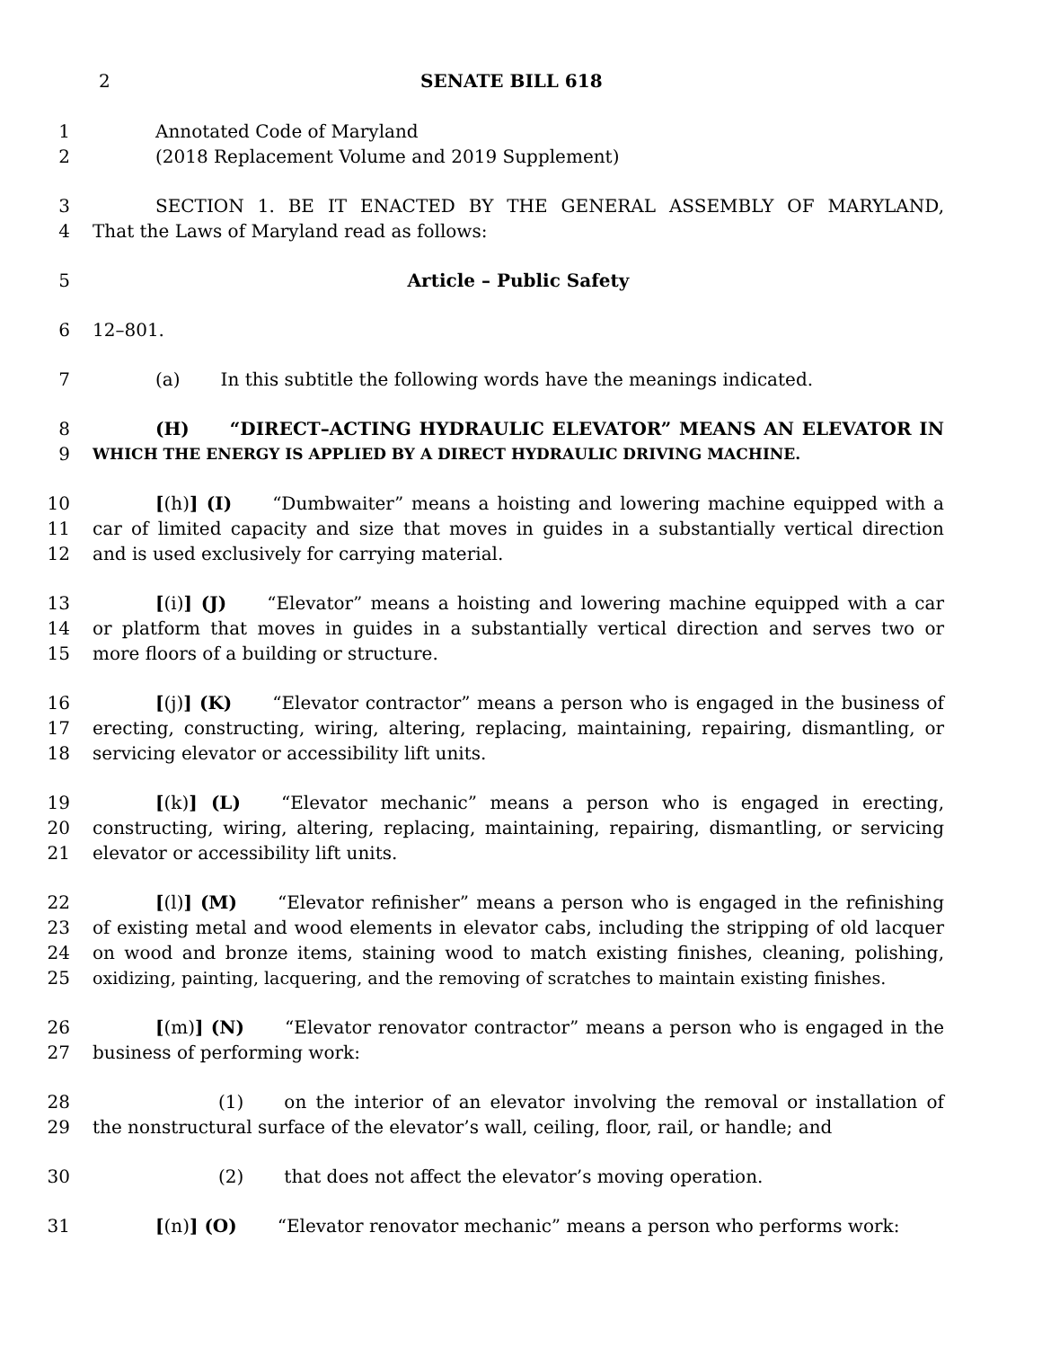2 SENATE BILL 618
1 Annotated Code of Maryland
2 (2018 Replacement Volume and 2019 Supplement)
3 SECTION 1. BE IT ENACTED BY THE GENERAL ASSEMBLY OF MARYLAND,
4 That the Laws of Maryland read as follows:
5 Article – Public Safety
6 12–801.
7 (a) In this subtitle the following words have the meanings indicated.
8 (H) “DIRECT–ACTING HYDRAULIC ELEVATOR” MEANS AN ELEVATOR IN
9 WHICH THE ENERGY IS APPLIED BY A DIRECT HYDRAULIC DRIVING MACHINE.
10 [(h)] (I) “Dumbwaiter” means a hoisting and lowering machine equipped with a
11 car of limited capacity and size that moves in guides in a substantially vertical direction
12 and is used exclusively for carrying material.
13 [(i)] (J) “Elevator” means a hoisting and lowering machine equipped with a car
14 or platform that moves in guides in a substantially vertical direction and serves two or
15 more floors of a building or structure.
16 [(j)] (K) “Elevator contractor” means a person who is engaged in the business of
17 erecting, constructing, wiring, altering, replacing, maintaining, repairing, dismantling, or
18 servicing elevator or accessibility lift units.
19 [(k)] (L) “Elevator mechanic” means a person who is engaged in erecting,
20 constructing, wiring, altering, replacing, maintaining, repairing, dismantling, or servicing
21 elevator or accessibility lift units.
22 [(l)] (M) “Elevator refinisher” means a person who is engaged in the refinishing
23 of existing metal and wood elements in elevator cabs, including the stripping of old lacquer
24 on wood and bronze items, staining wood to match existing finishes, cleaning, polishing,
25 oxidizing, painting, lacquering, and the removing of scratches to maintain existing finishes.
26 [(m)] (N) “Elevator renovator contractor” means a person who is engaged in the
27 business of performing work:
28 (1) on the interior of an elevator involving the removal or installation of
29 the nonstructural surface of the elevator’s wall, ceiling, floor, rail, or handle; and
30 (2) that does not affect the elevator’s moving operation.
31 [(n)] (O) “Elevator renovator mechanic” means a person who performs work: